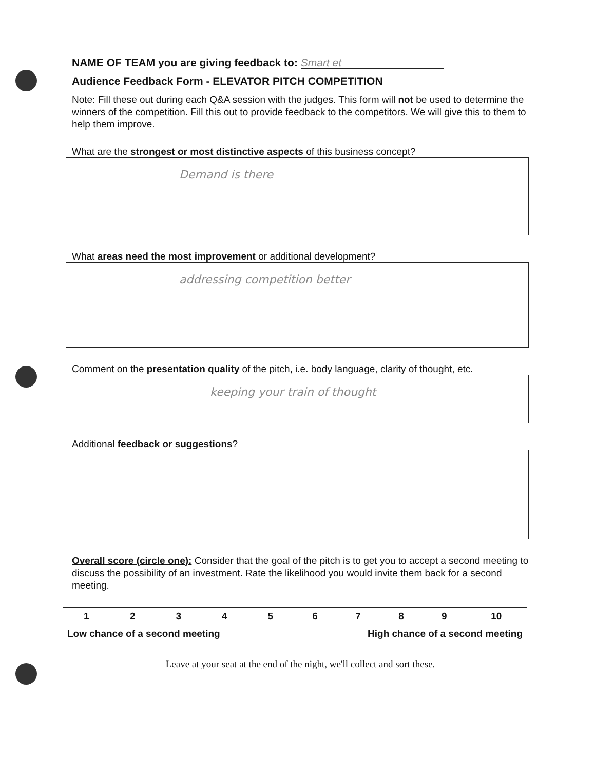NAME OF TEAM you are giving feedback to: Smart et
Audience Feedback Form - ELEVATOR PITCH COMPETITION
Note: Fill these out during each Q&A session with the judges. This form will not be used to determine the winners of the competition. Fill this out to provide feedback to the competitors. We will give this to them to help them improve.
What are the strongest or most distinctive aspects of this business concept?
Demand is there
What areas need the most improvement or additional development?
addressing competition better
Comment on the presentation quality of the pitch, i.e. body language, clarity of thought, etc.
keeping your train of thought
Additional feedback or suggestions?
Overall score (circle one): Consider that the goal of the pitch is to get you to accept a second meeting to discuss the possibility of an investment. Rate the likelihood you would invite them back for a second meeting.
| 1 | 2 | 3 | 4 | 5 | 6 | 7 | 8 | 9 | 10 |
| Low chance of a second meeting | | | | | High chance of a second meeting | | | | |
Leave at your seat at the end of the night, we'll collect and sort these.